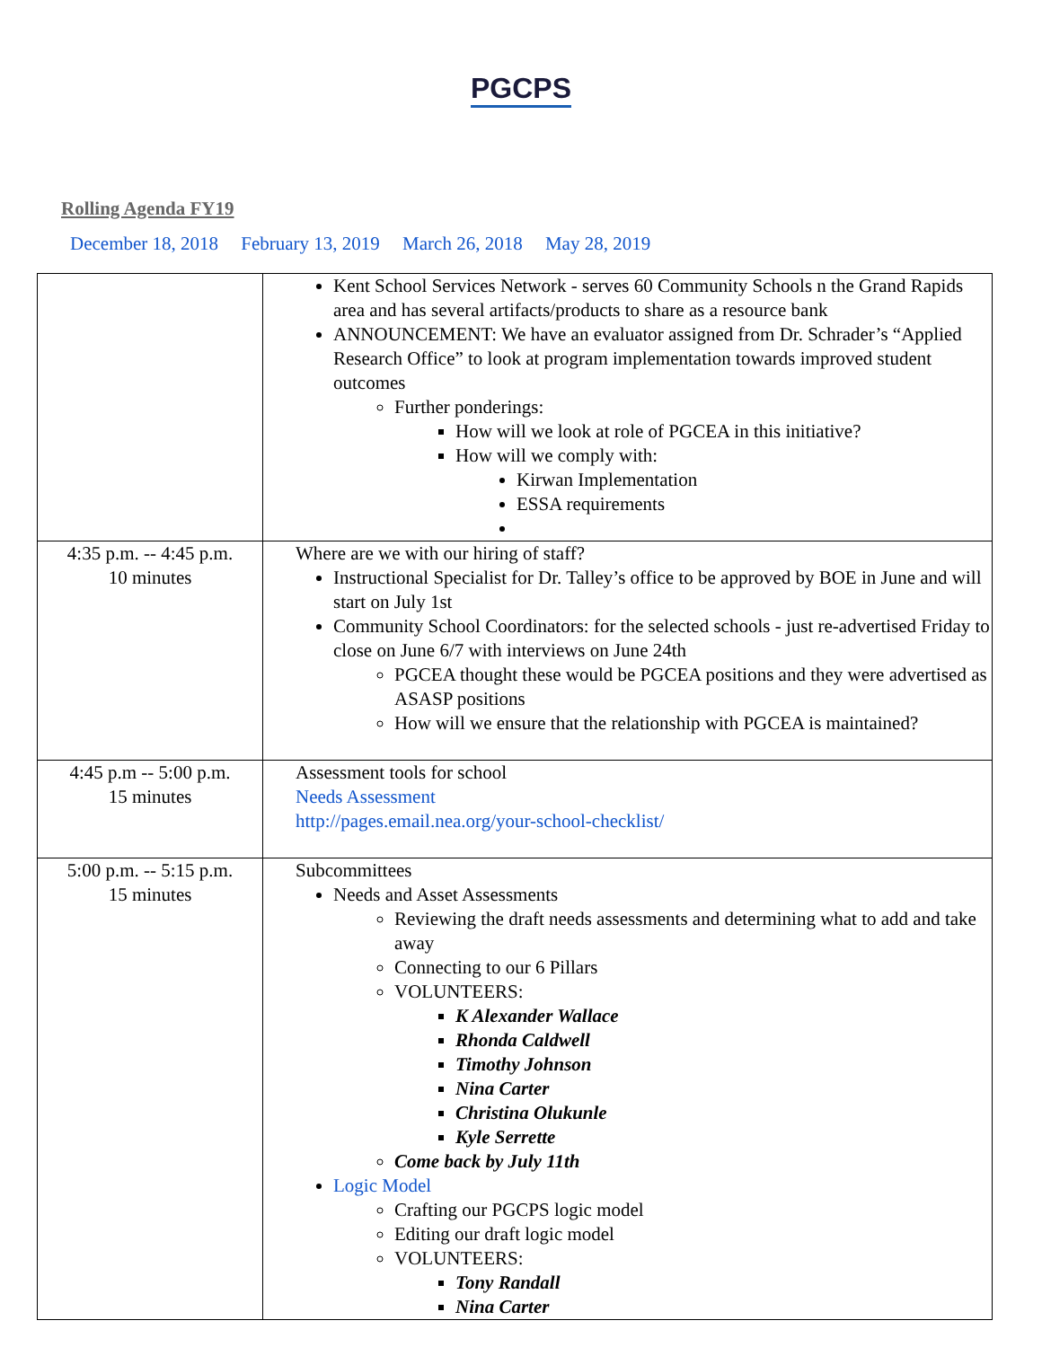PGCPS
Rolling Agenda FY19
December 18, 2018 February 13, 2019 March 26, 2018 May 28, 2019
| | Kent School Services Network - serves 60 Community Schools n the Grand Rapids area and has several artifacts/products to share as a resource bank ANNOUNCEMENT: We have an evaluator assigned from Dr. Schrader’s “Applied Research Office” to look at program implementation towards improved student outcomes Further ponderings: How will we look at role of PGCEA in this initiative? How will we comply with: Kirwan Implementation ESSA requirements |
| 4:35 p.m. -- 4:45 p.m. 10 minutes | Where are we with our hiring of staff? Instructional Specialist for Dr. Talley’s office to be approved by BOE in June and will start on July 1st Community School Coordinators: for the selected schools - just re-advertised Friday to close on June 6/7 with interviews on June 24th PGCEA thought these would be PGCEA positions and they were advertised as ASASP positions How will we ensure that the relationship with PGCEA is maintained? |
| 4:45 p.m -- 5:00 p.m. 15 minutes | Assessment tools for school Needs Assessment http://pages.email.nea.org/your-school-checklist/ |
| 5:00 p.m. -- 5:15 p.m. 15 minutes | Subcommittees Needs and Asset Assessments Reviewing the draft needs assessments and determining what to add and take away Connecting to our 6 Pillars VOLUNTEERS: K Alexander Wallace Rhonda Caldwell Timothy Johnson Nina Carter Christina Olukunle Kyle Serrette Come back by July 11th Logic Model Crafting our PGCPS logic model Editing our draft logic model VOLUNTEERS: Tony Randall Nina Carter |